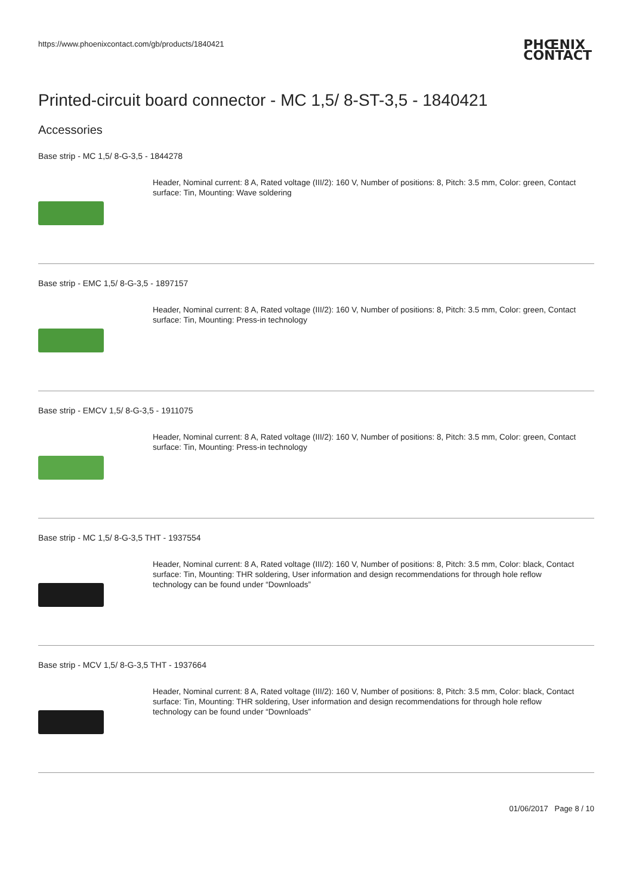https://www.phoenixcontact.com/gb/products/1840421
PHŒNIX
CONTACT
Printed-circuit board connector - MC 1,5/ 8-ST-3,5 - 1840421
Accessories
Base strip - MC 1,5/ 8-G-3,5 - 1844278
Header, Nominal current: 8 A, Rated voltage (III/2): 160 V, Number of positions: 8, Pitch: 3.5 mm, Color: green, Contact surface: Tin, Mounting: Wave soldering
Base strip - EMC 1,5/ 8-G-3,5 - 1897157
Header, Nominal current: 8 A, Rated voltage (III/2): 160 V, Number of positions: 8, Pitch: 3.5 mm, Color: green, Contact surface: Tin, Mounting: Press-in technology
Base strip - EMCV 1,5/ 8-G-3,5 - 1911075
Header, Nominal current: 8 A, Rated voltage (III/2): 160 V, Number of positions: 8, Pitch: 3.5 mm, Color: green, Contact surface: Tin, Mounting: Press-in technology
Base strip - MC 1,5/ 8-G-3,5 THT - 1937554
Header, Nominal current: 8 A, Rated voltage (III/2): 160 V, Number of positions: 8, Pitch: 3.5 mm, Color: black, Contact surface: Tin, Mounting: THR soldering, User information and design recommendations for through hole reflow technology can be found under “Downloads”
Base strip - MCV 1,5/ 8-G-3,5 THT - 1937664
Header, Nominal current: 8 A, Rated voltage (III/2): 160 V, Number of positions: 8, Pitch: 3.5 mm, Color: black, Contact surface: Tin, Mounting: THR soldering, User information and design recommendations for through hole reflow technology can be found under “Downloads”
01/06/2017 Page 8 / 10